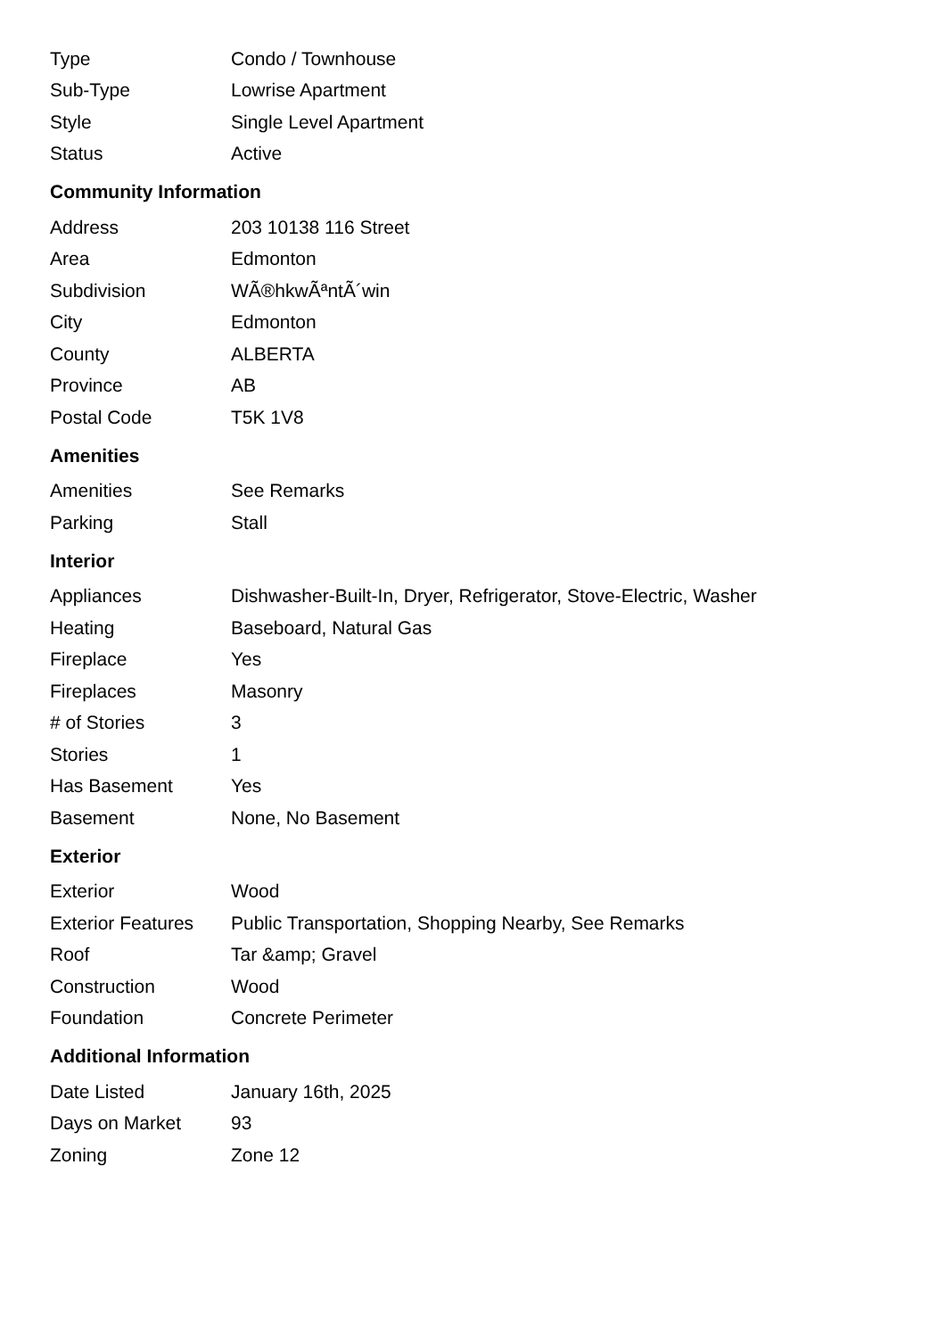| Type | Condo / Townhouse |
| Sub-Type | Lowrise Apartment |
| Style | Single Level Apartment |
| Status | Active |
Community Information
| Address | 203 10138 116 Street |
| Area | Edmonton |
| Subdivision | WÃ®hkwÃªntÃ´win |
| City | Edmonton |
| County | ALBERTA |
| Province | AB |
| Postal Code | T5K 1V8 |
Amenities
| Amenities | See Remarks |
| Parking | Stall |
Interior
| Appliances | Dishwasher-Built-In, Dryer, Refrigerator, Stove-Electric, Washer |
| Heating | Baseboard, Natural Gas |
| Fireplace | Yes |
| Fireplaces | Masonry |
| # of Stories | 3 |
| Stories | 1 |
| Has Basement | Yes |
| Basement | None, No Basement |
Exterior
| Exterior | Wood |
| Exterior Features | Public Transportation, Shopping Nearby, See Remarks |
| Roof | Tar &amp; Gravel |
| Construction | Wood |
| Foundation | Concrete Perimeter |
Additional Information
| Date Listed | January 16th, 2025 |
| Days on Market | 93 |
| Zoning | Zone 12 |